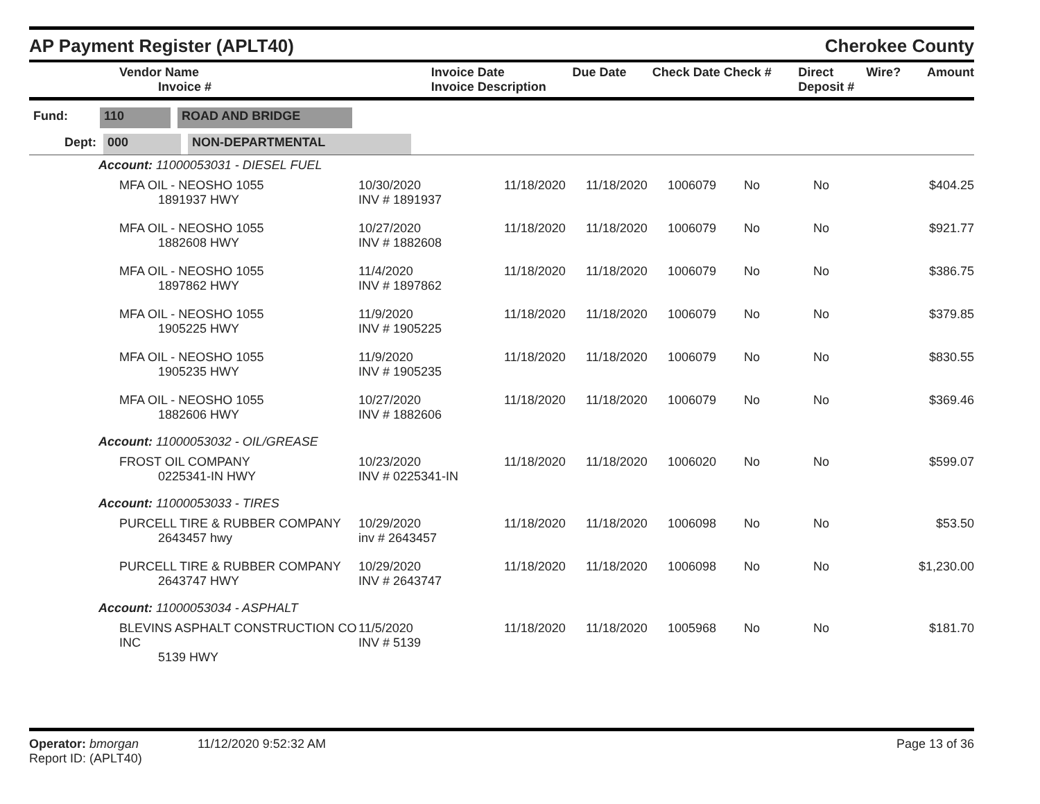AP Payment Register (APLT40)
Cherokee County
| Vendor Name Invoice # | Invoice Date Invoice Description | Due Date | Check Date Check # | Direct Deposit # | Wire? | Amount |
| --- | --- | --- | --- | --- | --- | --- |
Fund: 110 ROAD AND BRIDGE
Dept: 000 NON-DEPARTMENTAL
| Account: 11000053031 - DIESEL FUEL | | | | | | | |
| MFA OIL - NEOSHO 1055 1891937 HWY | 10/30/2020 INV # 1891937 | 11/18/2020 | 11/18/2020 | 1006079 | No | No | $404.25 |
| MFA OIL - NEOSHO 1055 1882608 HWY | 10/27/2020 INV # 1882608 | 11/18/2020 | 11/18/2020 | 1006079 | No | No | $921.77 |
| MFA OIL - NEOSHO 1055 1897862 HWY | 11/4/2020 INV # 1897862 | 11/18/2020 | 11/18/2020 | 1006079 | No | No | $386.75 |
| MFA OIL - NEOSHO 1055 1905225 HWY | 11/9/2020 INV # 1905225 | 11/18/2020 | 11/18/2020 | 1006079 | No | No | $379.85 |
| MFA OIL - NEOSHO 1055 1905235 HWY | 11/9/2020 INV # 1905235 | 11/18/2020 | 11/18/2020 | 1006079 | No | No | $830.55 |
| MFA OIL - NEOSHO 1055 1882606 HWY | 10/27/2020 INV # 1882606 | 11/18/2020 | 11/18/2020 | 1006079 | No | No | $369.46 |
| Account: 11000053032 - OIL/GREASE | | | | | | | |
| FROST OIL COMPANY 0225341-IN HWY | 10/23/2020 INV # 0225341-IN | 11/18/2020 | 11/18/2020 | 1006020 | No | No | $599.07 |
| Account: 11000053033 - TIRES | | | | | | | |
| PURCELL TIRE & RUBBER COMPANY 2643457 hwy | 10/29/2020 inv # 2643457 | 11/18/2020 | 11/18/2020 | 1006098 | No | No | $53.50 |
| PURCELL TIRE & RUBBER COMPANY 2643747 HWY | 10/29/2020 INV # 2643747 | 11/18/2020 | 11/18/2020 | 1006098 | No | No | $1,230.00 |
| Account: 11000053034 - ASPHALT | | | | | | | |
| BLEVINS ASPHALT CONSTRUCTION CO INC 5139 HWY | 11/5/2020 INV # 5139 | 11/18/2020 | 11/18/2020 | 1005968 | No | No | $181.70 |
Operator: bmorgan 11/12/2020 9:52:32 AM
Report ID: (APLT40)
Page 13 of 36